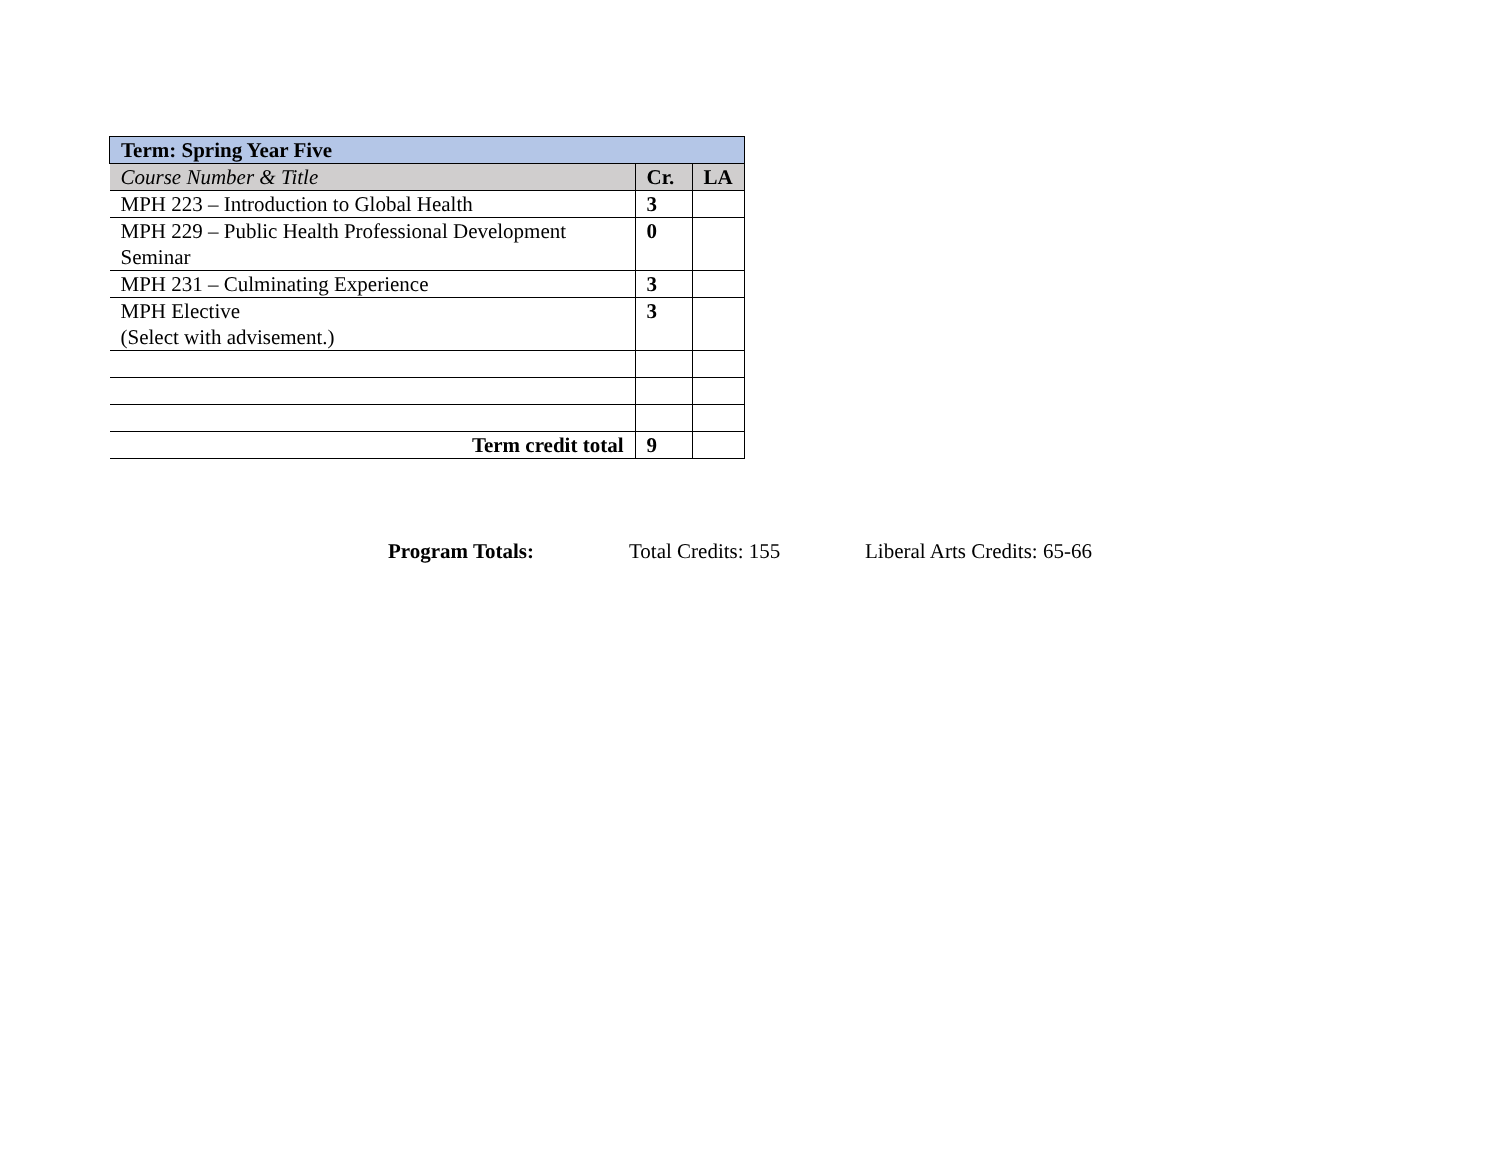| Term: Spring Year Five | | |
| Course Number & Title | Cr. | LA |
| MPH 223 – Introduction to Global Health | 3 | |
| MPH 229 – Public Health Professional Development Seminar | 0 | |
| MPH 231 – Culminating Experience | 3 | |
| MPH Elective (Select with advisement.) | 3 | |
| Term credit total | 9 | |
Program Totals: Total Credits: 155 Liberal Arts Credits: 65-66